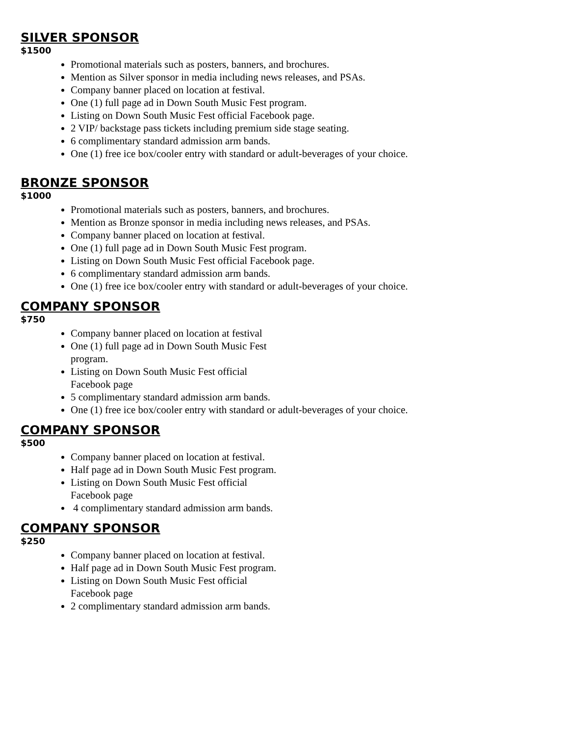SILVER SPONSOR
$1500
Promotional materials such as posters, banners, and brochures.
Mention as Silver sponsor in media including news releases, and PSAs.
Company banner placed on location at festival.
One (1) full page ad in Down South Music Fest program.
Listing on Down South Music Fest official Facebook page.
2 VIP/ backstage pass tickets including premium side stage seating.
6 complimentary standard admission arm bands.
One (1) free ice box/cooler entry with standard or adult-beverages of your choice.
BRONZE SPONSOR
$1000
Promotional materials such as posters, banners, and brochures.
Mention as Bronze sponsor in media including news releases, and PSAs.
Company banner placed on location at festival.
One (1) full page ad in Down South Music Fest program.
Listing on Down South Music Fest official Facebook page.
6 complimentary standard admission arm bands.
One (1) free ice box/cooler entry with standard or adult-beverages of your choice.
COMPANY SPONSOR
$750
Company banner placed on location at festival
One (1) full page ad in Down South Music Fest
program.
Listing on Down South Music Fest official
Facebook page
5 complimentary standard admission arm bands.
One (1) free ice box/cooler entry with standard or adult-beverages of your choice.
COMPANY SPONSOR
$500
Company banner placed on location at festival.
Half page ad in Down South Music Fest program.
Listing on Down South Music Fest official
Facebook page
4 complimentary standard admission arm bands.
COMPANY SPONSOR
$250
Company banner placed on location at festival.
Half page ad in Down South Music Fest program.
Listing on Down South Music Fest official
Facebook page
2 complimentary standard admission arm bands.